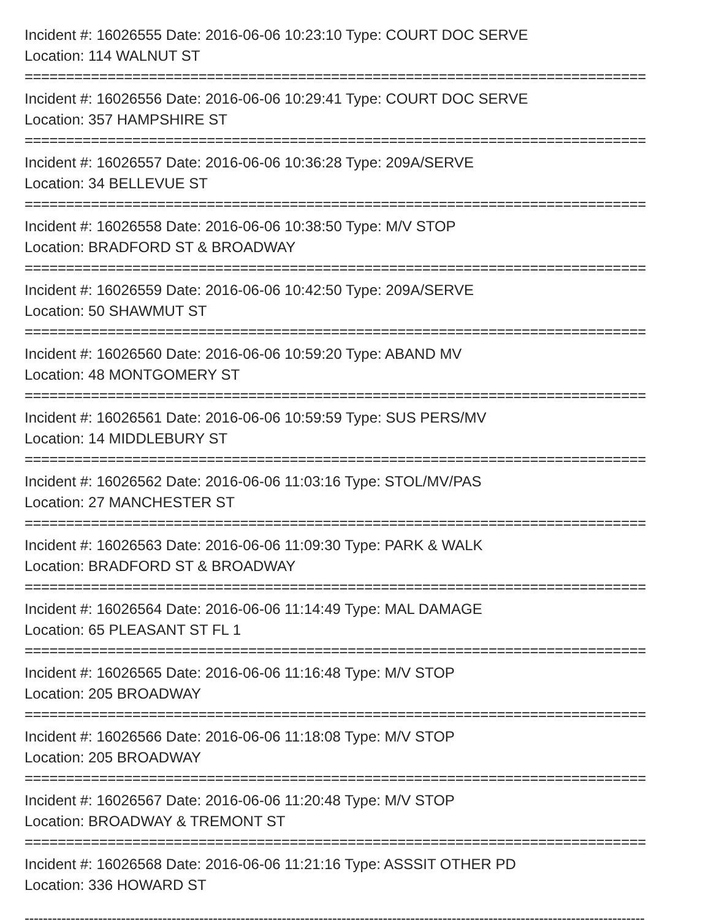Incident #: 16026555 Date: 2016-06-06 10:23:10 Type: COURT DOC SERVE
Location: 114 WALNUT ST
===========================================================================
Incident #: 16026556 Date: 2016-06-06 10:29:41 Type: COURT DOC SERVE
Location: 357 HAMPSHIRE ST
===========================================================================
Incident #: 16026557 Date: 2016-06-06 10:36:28 Type: 209A/SERVE
Location: 34 BELLEVUE ST
===========================================================================
Incident #: 16026558 Date: 2016-06-06 10:38:50 Type: M/V STOP
Location: BRADFORD ST & BROADWAY
===========================================================================
Incident #: 16026559 Date: 2016-06-06 10:42:50 Type: 209A/SERVE
Location: 50 SHAWMUT ST
===========================================================================
Incident #: 16026560 Date: 2016-06-06 10:59:20 Type: ABAND MV
Location: 48 MONTGOMERY ST
===========================================================================
Incident #: 16026561 Date: 2016-06-06 10:59:59 Type: SUS PERS/MV
Location: 14 MIDDLEBURY ST
===========================================================================
Incident #: 16026562 Date: 2016-06-06 11:03:16 Type: STOL/MV/PAS
Location: 27 MANCHESTER ST
===========================================================================
Incident #: 16026563 Date: 2016-06-06 11:09:30 Type: PARK & WALK
Location: BRADFORD ST & BROADWAY
===========================================================================
Incident #: 16026564 Date: 2016-06-06 11:14:49 Type: MAL DAMAGE
Location: 65 PLEASANT ST FL 1
===========================================================================
Incident #: 16026565 Date: 2016-06-06 11:16:48 Type: M/V STOP
Location: 205 BROADWAY
===========================================================================
Incident #: 16026566 Date: 2016-06-06 11:18:08 Type: M/V STOP
Location: 205 BROADWAY
===========================================================================
Incident #: 16026567 Date: 2016-06-06 11:20:48 Type: M/V STOP
Location: BROADWAY & TREMONT ST
===========================================================================
Incident #: 16026568 Date: 2016-06-06 11:21:16 Type: ASSSIT OTHER PD
Location: 336 HOWARD ST
---------------------------------------------------------------------------------------------------------------------------------------